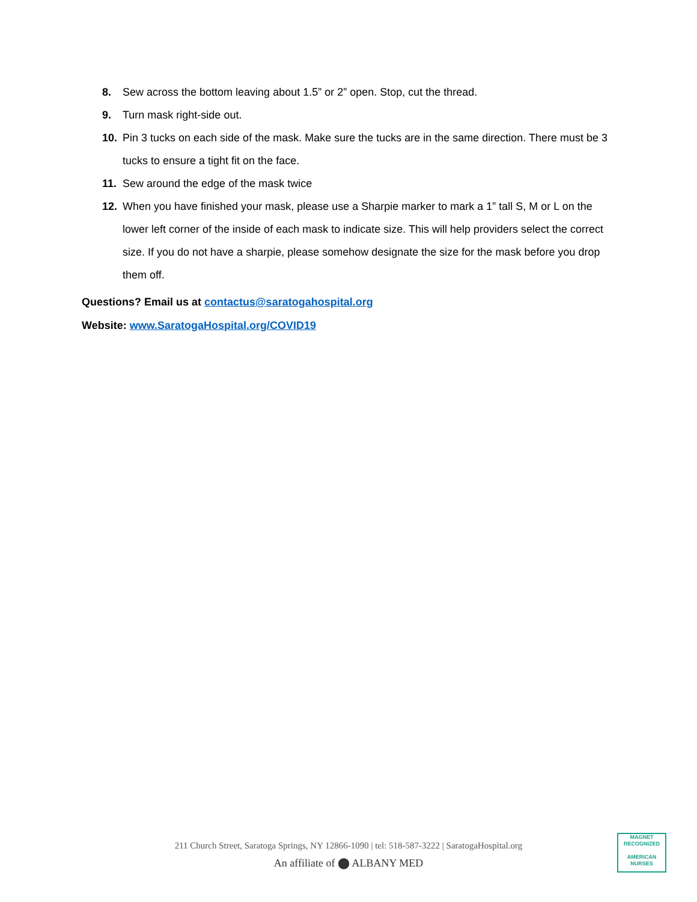8. Sew across the bottom leaving about 1.5” or 2” open. Stop, cut the thread.
9. Turn mask right-side out.
10. Pin 3 tucks on each side of the mask. Make sure the tucks are in the same direction. There must be 3 tucks to ensure a tight fit on the face.
11. Sew around the edge of the mask twice
12. When you have finished your mask, please use a Sharpie marker to mark a 1” tall S, M or L on the lower left corner of the inside of each mask to indicate size. This will help providers select the correct size. If you do not have a sharpie, please somehow designate the size for the mask before you drop them off.
Questions? Email us at contactus@saratogahospital.org
Website: www.SaratogaHospital.org/COVID19
211 Church Street, Saratoga Springs, NY 12866-1090 | tel: 518-587-3222 | SaratogaHospital.org
An affiliate of ⬤ ALBANY MED
MAGNET
RECOGNIZED
AMERICAN NURSES